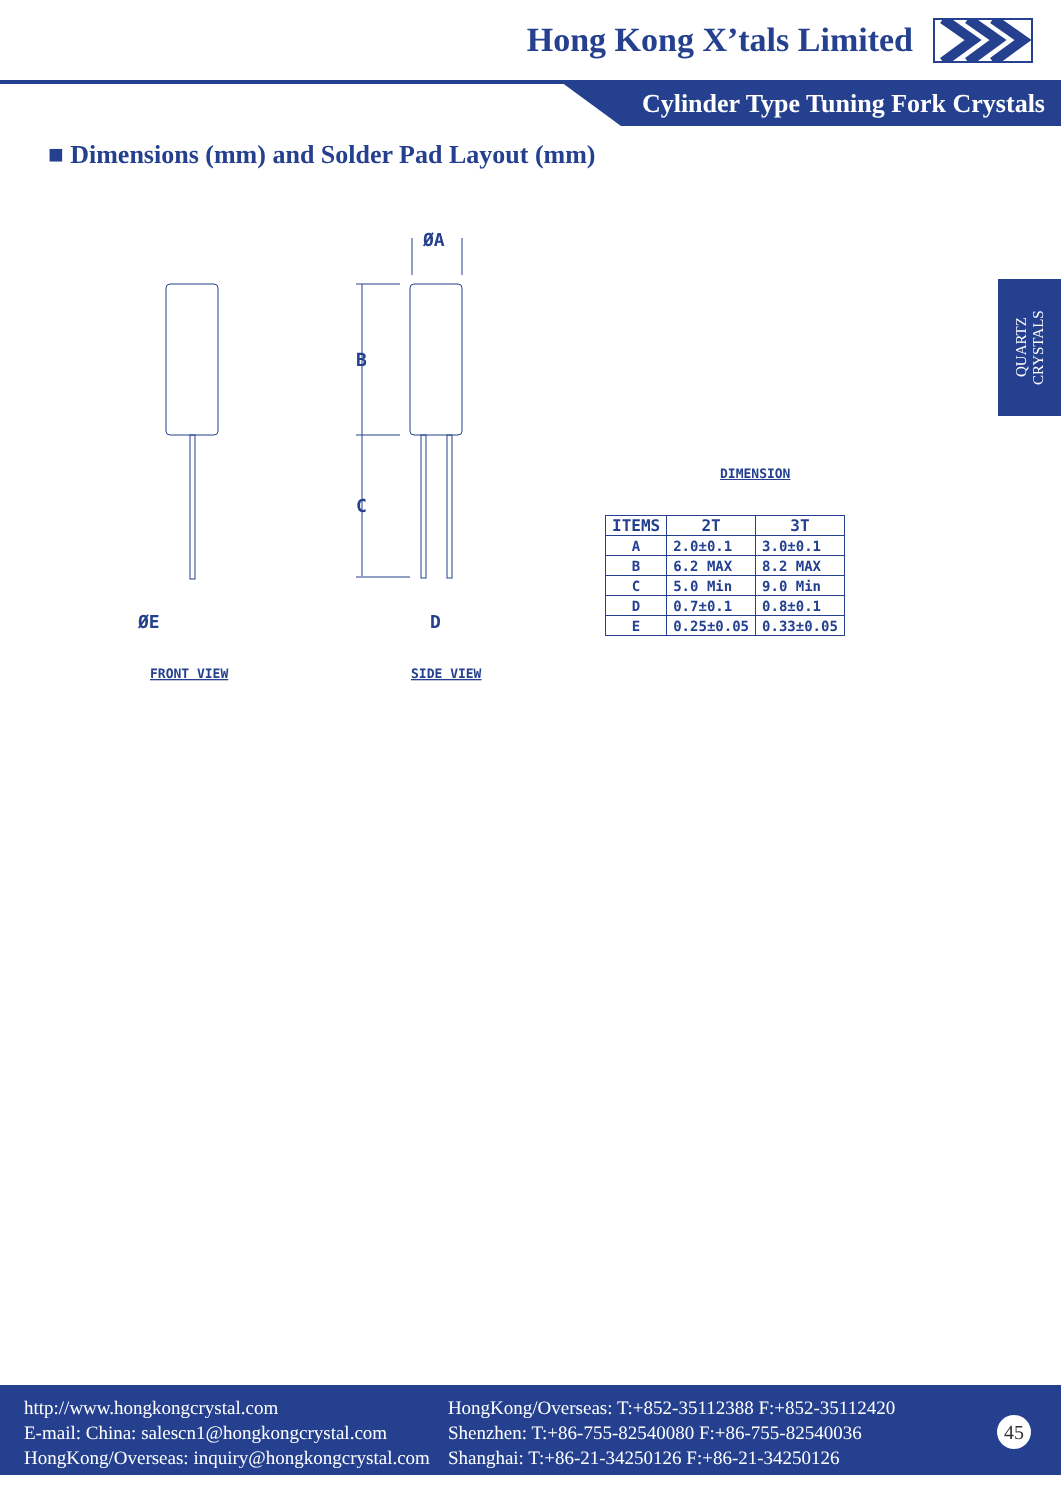Hong Kong X’tals Limited
Cylinder Type Tuning Fork Crystals
■ Dimensions (mm) and Solder Pad Layout (mm)
QUARTZ CRYSTALS
ØA
B
C
ØE
D
FRONT VIEW
SIDE VIEW
DIMENSION
| ITEMS | 2T | 3T |
| --- | --- | --- |
| A | 2.0±0.1 | 3.0±0.1 |
| B | 6.2 MAX | 8.2 MAX |
| C | 5.0 Min | 9.0 Min |
| D | 0.7±0.1 | 0.8±0.1 |
| E | 0.25±0.05 | 0.33±0.05 |
http://www.hongkongcrystal.com
E-mail: China: salescn1@hongkongcrystal.com
HongKong/Overseas: inquiry@hongkongcrystal.com
HongKong/Overseas: T:+852-35112388 F:+852-35112420
Shenzhen: T:+86-755-82540080 F:+86-755-82540036
Shanghai: T:+86-21-34250126 F:+86-21-34250126
45